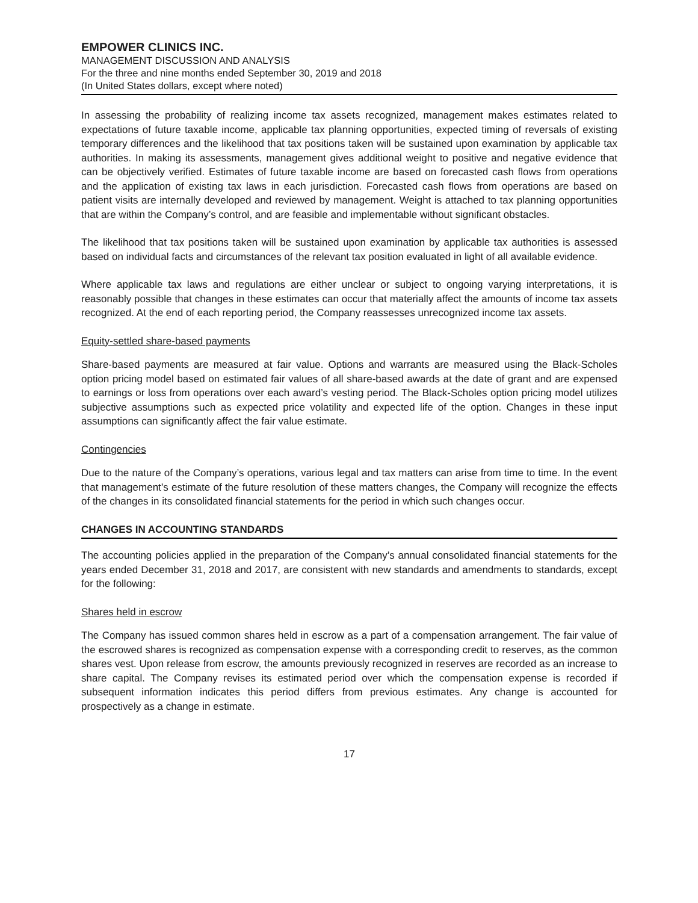EMPOWER CLINICS INC.
MANAGEMENT DISCUSSION AND ANALYSIS
For the three and nine months ended September 30, 2019 and 2018
(In United States dollars, except where noted)
In assessing the probability of realizing income tax assets recognized, management makes estimates related to expectations of future taxable income, applicable tax planning opportunities, expected timing of reversals of existing temporary differences and the likelihood that tax positions taken will be sustained upon examination by applicable tax authorities. In making its assessments, management gives additional weight to positive and negative evidence that can be objectively verified. Estimates of future taxable income are based on forecasted cash flows from operations and the application of existing tax laws in each jurisdiction. Forecasted cash flows from operations are based on patient visits are internally developed and reviewed by management. Weight is attached to tax planning opportunities that are within the Company’s control, and are feasible and implementable without significant obstacles.
The likelihood that tax positions taken will be sustained upon examination by applicable tax authorities is assessed based on individual facts and circumstances of the relevant tax position evaluated in light of all available evidence.
Where applicable tax laws and regulations are either unclear or subject to ongoing varying interpretations, it is reasonably possible that changes in these estimates can occur that materially affect the amounts of income tax assets recognized. At the end of each reporting period, the Company reassesses unrecognized income tax assets.
Equity-settled share-based payments
Share-based payments are measured at fair value. Options and warrants are measured using the Black-Scholes option pricing model based on estimated fair values of all share-based awards at the date of grant and are expensed to earnings or loss from operations over each award’s vesting period. The Black-Scholes option pricing model utilizes subjective assumptions such as expected price volatility and expected life of the option. Changes in these input assumptions can significantly affect the fair value estimate.
Contingencies
Due to the nature of the Company’s operations, various legal and tax matters can arise from time to time. In the event that management’s estimate of the future resolution of these matters changes, the Company will recognize the effects of the changes in its consolidated financial statements for the period in which such changes occur.
CHANGES IN ACCOUNTING STANDARDS
The accounting policies applied in the preparation of the Company’s annual consolidated financial statements for the years ended December 31, 2018 and 2017, are consistent with new standards and amendments to standards, except for the following:
Shares held in escrow
The Company has issued common shares held in escrow as a part of a compensation arrangement. The fair value of the escrowed shares is recognized as compensation expense with a corresponding credit to reserves, as the common shares vest. Upon release from escrow, the amounts previously recognized in reserves are recorded as an increase to share capital. The Company revises its estimated period over which the compensation expense is recorded if subsequent information indicates this period differs from previous estimates. Any change is accounted for prospectively as a change in estimate.
17